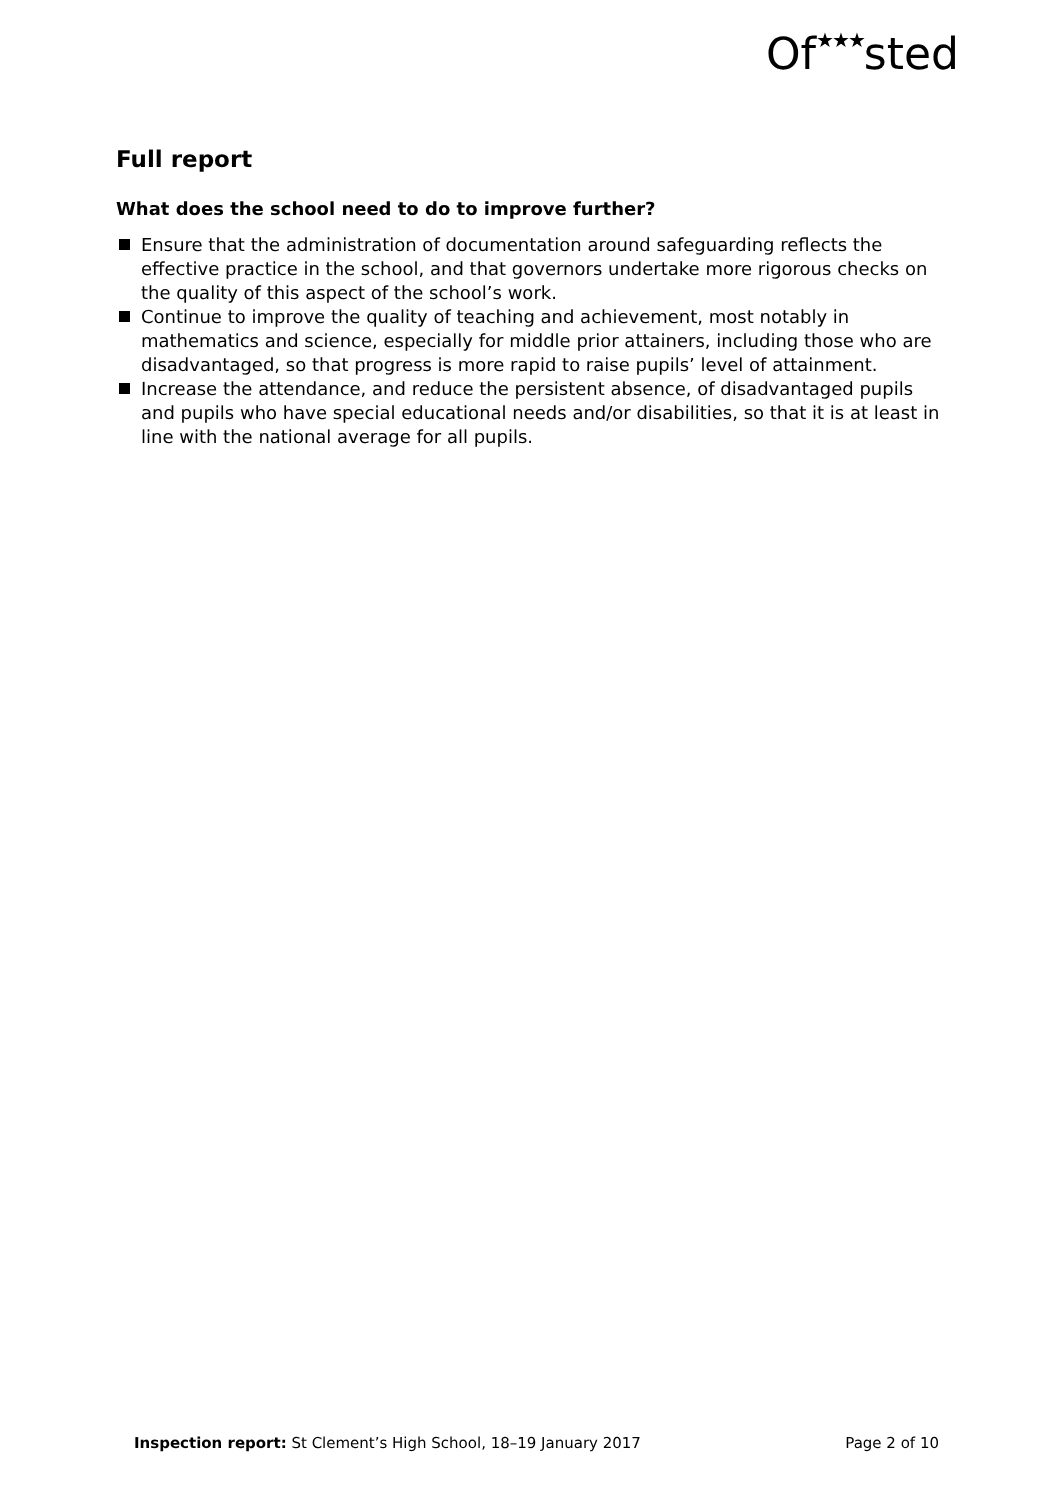Of★★★sted
Full report
What does the school need to do to improve further?
Ensure that the administration of documentation around safeguarding reflects the effective practice in the school, and that governors undertake more rigorous checks on the quality of this aspect of the school’s work.
Continue to improve the quality of teaching and achievement, most notably in mathematics and science, especially for middle prior attainers, including those who are disadvantaged, so that progress is more rapid to raise pupils’ level of attainment.
Increase the attendance, and reduce the persistent absence, of disadvantaged pupils and pupils who have special educational needs and/or disabilities, so that it is at least in line with the national average for all pupils.
Inspection report: St Clement’s High School, 18–19 January 2017
Page 2 of 10